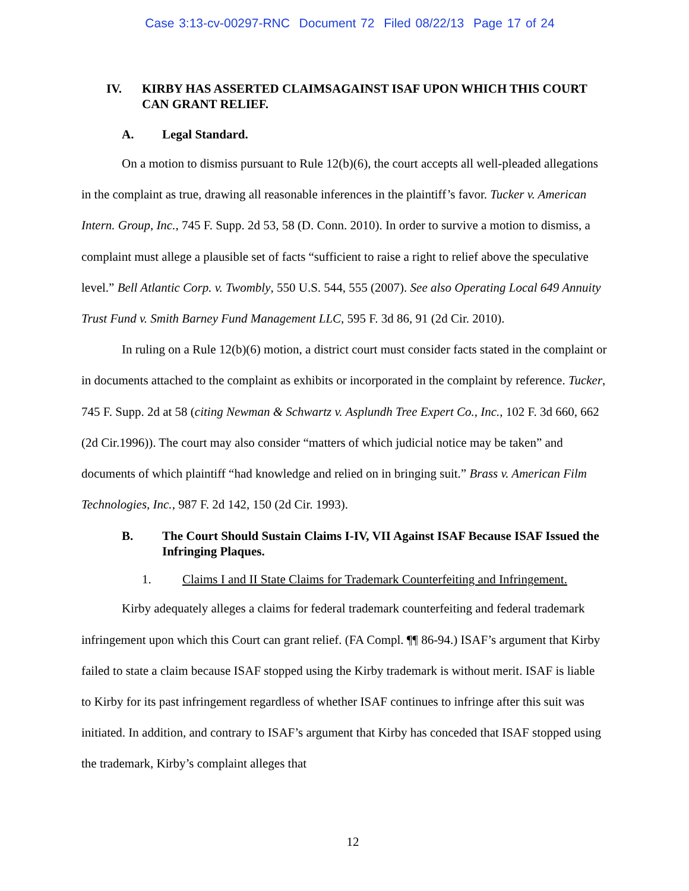Case 3:13-cv-00297-RNC Document 72 Filed 08/22/13 Page 17 of 24
IV. KIRBY HAS ASSERTED CLAIMSAGAINST ISAF UPON WHICH THIS COURT CAN GRANT RELIEF.
A. Legal Standard.
On a motion to dismiss pursuant to Rule 12(b)(6), the court accepts all well-pleaded allegations in the complaint as true, drawing all reasonable inferences in the plaintiff’s favor. Tucker v. American Intern. Group, Inc., 745 F. Supp. 2d 53, 58 (D. Conn. 2010). In order to survive a motion to dismiss, a complaint must allege a plausible set of facts “sufficient to raise a right to relief above the speculative level.” Bell Atlantic Corp. v. Twombly, 550 U.S. 544, 555 (2007). See also Operating Local 649 Annuity Trust Fund v. Smith Barney Fund Management LLC, 595 F. 3d 86, 91 (2d Cir. 2010).
In ruling on a Rule 12(b)(6) motion, a district court must consider facts stated in the complaint or in documents attached to the complaint as exhibits or incorporated in the complaint by reference. Tucker, 745 F. Supp. 2d at 58 (citing Newman & Schwartz v. Asplundh Tree Expert Co., Inc., 102 F. 3d 660, 662 (2d Cir.1996)). The court may also consider “matters of which judicial notice may be taken” and documents of which plaintiff “had knowledge and relied on in bringing suit.” Brass v. American Film Technologies, Inc., 987 F. 2d 142, 150 (2d Cir. 1993).
B. The Court Should Sustain Claims I-IV, VII Against ISAF Because ISAF Issued the Infringing Plaques.
1. Claims I and II State Claims for Trademark Counterfeiting and Infringement.
Kirby adequately alleges a claims for federal trademark counterfeiting and federal trademark infringement upon which this Court can grant relief. (FA Compl. ¶¶ 86-94.) ISAF’s argument that Kirby failed to state a claim because ISAF stopped using the Kirby trademark is without merit. ISAF is liable to Kirby for its past infringement regardless of whether ISAF continues to infringe after this suit was initiated. In addition, and contrary to ISAF’s argument that Kirby has conceded that ISAF stopped using the trademark, Kirby’s complaint alleges that
12